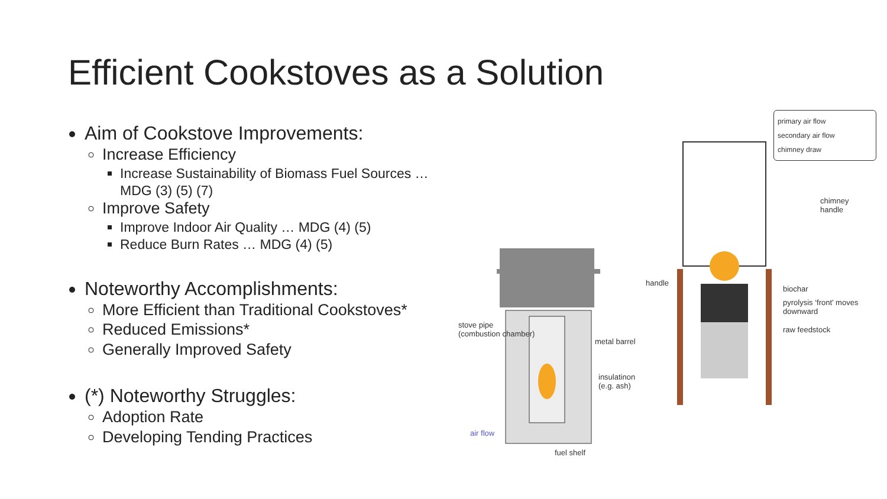Efficient Cookstoves as a Solution
Aim of Cookstove Improvements:
Increase Efficiency
Increase Sustainability of Biomass Fuel Sources … MDG (3) (5) (7)
Improve Safety
Improve Indoor Air Quality … MDG (4) (5)
Reduce Burn Rates … MDG (4) (5)
Noteworthy Accomplishments:
More Efficient than Traditional Cookstoves*
Reduced Emissions*
Generally Improved Safety
(*) Noteworthy Struggles:
Adoption Rate
Developing Tending Practices
stove pipe
(combustion chamber)
metal barrel
insulatinon
(e.g. ash)
air flow
fuel shelf
handle
primary air flow
secondary air flow
chimney draw
chimney
handle
biochar
pyrolysis ‘front’ moves
downward
raw feedstock